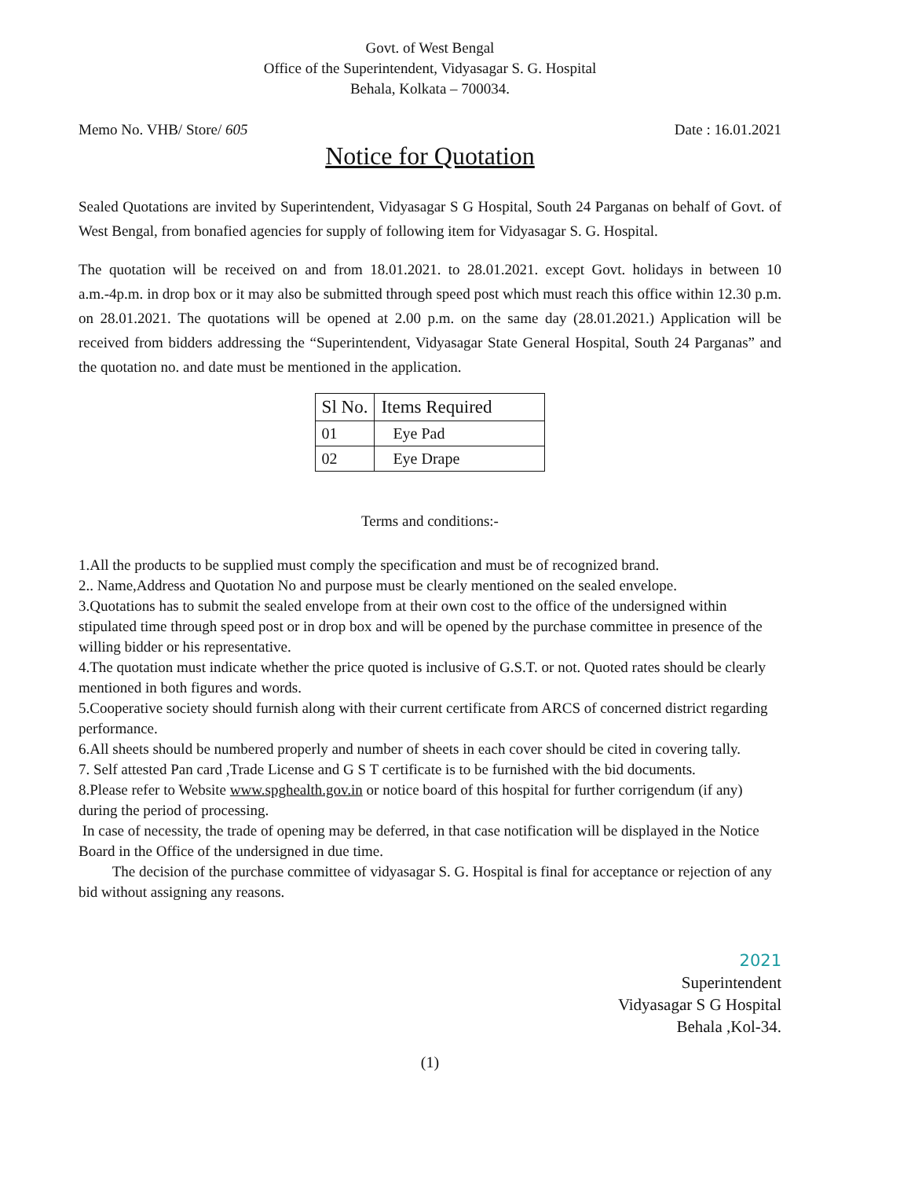Govt. of West Bengal
Office of the Superintendent, Vidyasagar S. G. Hospital
Behala, Kolkata – 700034.
Memo No. VHB/ Store/ 605 Date : 16.01.2021
Notice for Quotation
Sealed Quotations are invited by Superintendent, Vidyasagar S G Hospital, South 24 Parganas on behalf of Govt. of West Bengal, from bonafied agencies for supply of following item for Vidyasagar S. G. Hospital.
The quotation will be received on and from 18.01.2021. to 28.01.2021. except Govt. holidays in between 10 a.m.-4p.m. in drop box or it may also be submitted through speed post which must reach this office within 12.30 p.m. on 28.01.2021. The quotations will be opened at 2.00 p.m. on the same day (28.01.2021.) Application will be received from bidders addressing the “Superintendent, Vidyasagar State General Hospital, South 24 Parganas” and the quotation no. and date must be mentioned in the application.
| Sl No. | Items Required |
| --- | --- |
| 01 | Eye Pad |
| 02 | Eye Drape |
Terms and conditions:-
1.All the products to be supplied must comply the specification and must be of recognized brand.
2.. Name,Address and Quotation No and purpose must be clearly mentioned on the sealed envelope.
3.Quotations has to submit the sealed envelope from at their own cost to the office of the undersigned within stipulated time through speed post or in drop box and will be opened by the purchase committee in presence of the willing bidder or his representative.
4.The quotation must indicate whether the price quoted is inclusive of G.S.T. or not. Quoted rates should be clearly mentioned in both figures and words.
5.Cooperative society should furnish along with their current certificate from ARCS of concerned district regarding performance.
6.All sheets should be numbered properly and number of sheets in each cover should be cited in covering tally.
7. Self attested Pan card ,Trade License and G S T certificate is to be furnished with the bid documents.
8.Please refer to Website www.spghealth.gov.in or notice board of this hospital for further corrigendum (if any) during the period of processing.
In case of necessity, the trade of opening may be deferred, in that case notification will be displayed in the Notice Board in the Office of the undersigned in due time.
The decision of the purchase committee of vidyasagar S. G. Hospital is final for acceptance or rejection of any bid without assigning any reasons.
2021
Superintendent
Vidyasagar S G Hospital
Behala ,Kol-34.
(1)